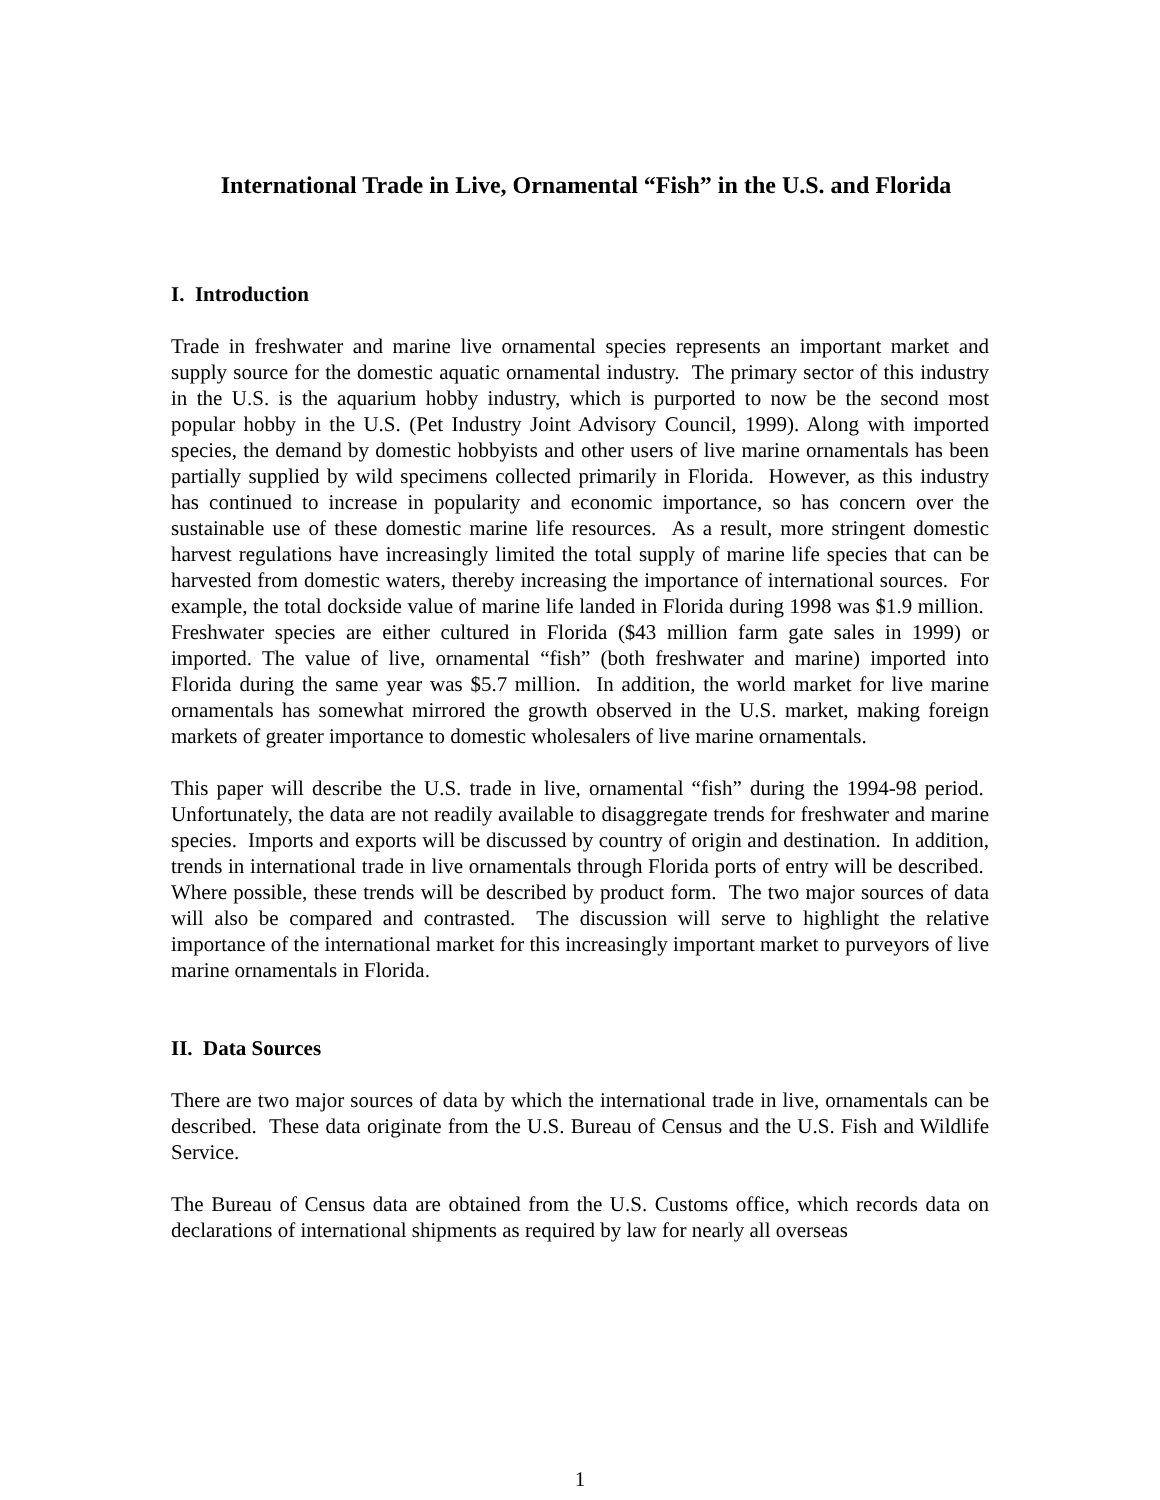International Trade in Live, Ornamental “Fish” in the U.S. and Florida
I. Introduction
Trade in freshwater and marine live ornamental species represents an important market and supply source for the domestic aquatic ornamental industry. The primary sector of this industry in the U.S. is the aquarium hobby industry, which is purported to now be the second most popular hobby in the U.S. (Pet Industry Joint Advisory Council, 1999). Along with imported species, the demand by domestic hobbyists and other users of live marine ornamentals has been partially supplied by wild specimens collected primarily in Florida. However, as this industry has continued to increase in popularity and economic importance, so has concern over the sustainable use of these domestic marine life resources. As a result, more stringent domestic harvest regulations have increasingly limited the total supply of marine life species that can be harvested from domestic waters, thereby increasing the importance of international sources. For example, the total dockside value of marine life landed in Florida during 1998 was $1.9 million. Freshwater species are either cultured in Florida ($43 million farm gate sales in 1999) or imported. The value of live, ornamental “fish” (both freshwater and marine) imported into Florida during the same year was $5.7 million. In addition, the world market for live marine ornamentals has somewhat mirrored the growth observed in the U.S. market, making foreign markets of greater importance to domestic wholesalers of live marine ornamentals.
This paper will describe the U.S. trade in live, ornamental “fish” during the 1994-98 period. Unfortunately, the data are not readily available to disaggregate trends for freshwater and marine species. Imports and exports will be discussed by country of origin and destination. In addition, trends in international trade in live ornamentals through Florida ports of entry will be described. Where possible, these trends will be described by product form. The two major sources of data will also be compared and contrasted. The discussion will serve to highlight the relative importance of the international market for this increasingly important market to purveyors of live marine ornamentals in Florida.
II. Data Sources
There are two major sources of data by which the international trade in live, ornamentals can be described. These data originate from the U.S. Bureau of Census and the U.S. Fish and Wildlife Service.
The Bureau of Census data are obtained from the U.S. Customs office, which records data on declarations of international shipments as required by law for nearly all overseas
1